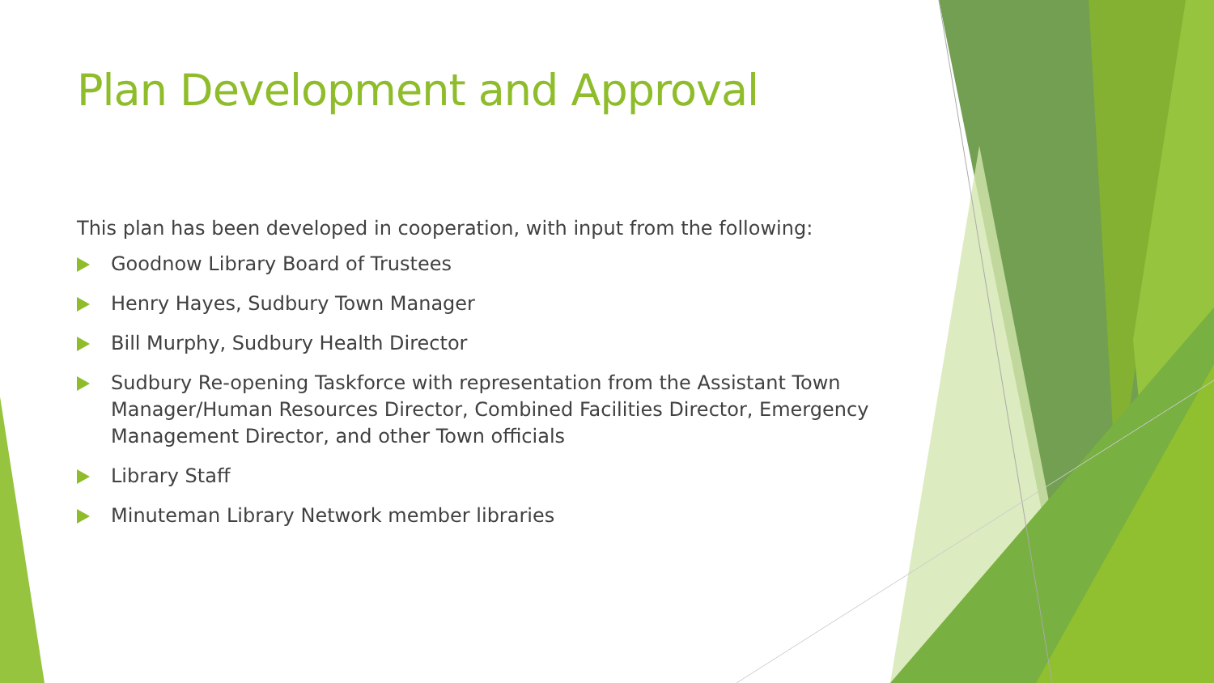Plan Development and Approval
This plan has been developed in cooperation, with input from the following:
Goodnow Library Board of Trustees
Henry Hayes, Sudbury Town Manager
Bill Murphy, Sudbury Health Director
Sudbury Re-opening Taskforce with representation from the Assistant Town Manager/Human Resources Director, Combined Facilities Director, Emergency Management Director, and other Town officials
Library Staff
Minuteman Library Network member libraries